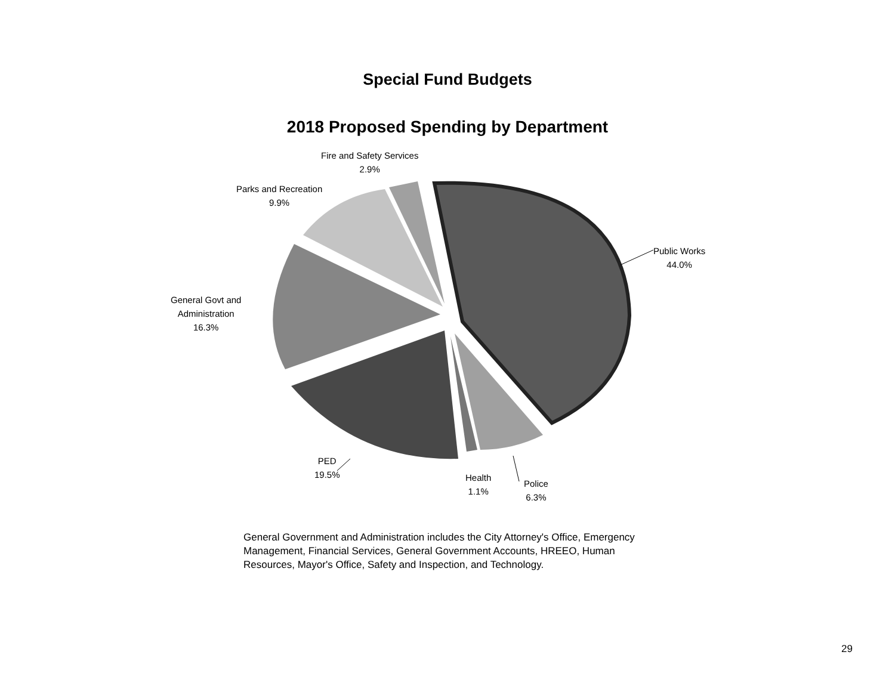Special Fund Budgets
2018 Proposed Spending by Department
Fire and Safety Services
2.9%
Parks and Recreation
9.9%
Public Works
44.0%
General Govt and
Administration
16.3%
PED
19.5%
Health
1.1%
Police
6.3%
General Government and Administration includes the City Attorney's Office, Emergency Management, Financial Services, General Government Accounts, HREEO, Human Resources, Mayor's Office, Safety and Inspection, and Technology.
29